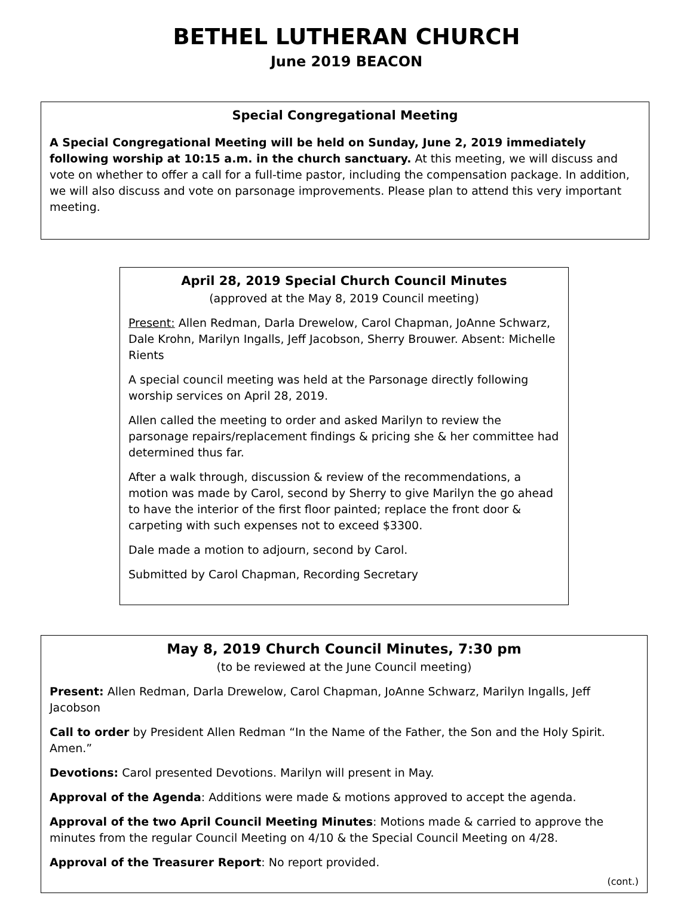BETHEL LUTHERAN CHURCH
June 2019 BEACON
Special Congregational Meeting
A Special Congregational Meeting will be held on Sunday, June 2, 2019 immediately following worship at 10:15 a.m. in the church sanctuary. At this meeting, we will discuss and vote on whether to offer a call for a full-time pastor, including the compensation package. In addition, we will also discuss and vote on parsonage improvements. Please plan to attend this very important meeting.
April 28, 2019 Special Church Council Minutes
(approved at the May 8, 2019 Council meeting)
Present: Allen Redman, Darla Drewelow, Carol Chapman, JoAnne Schwarz, Dale Krohn, Marilyn Ingalls, Jeff Jacobson, Sherry Brouwer. Absent: Michelle Rients
A special council meeting was held at the Parsonage directly following worship services on April 28, 2019.
Allen called the meeting to order and asked Marilyn to review the parsonage repairs/replacement findings & pricing she & her committee had determined thus far.
After a walk through, discussion & review of the recommendations, a motion was made by Carol, second by Sherry to give Marilyn the go ahead to have the interior of the first floor painted; replace the front door & carpeting with such expenses not to exceed $3300.
Dale made a motion to adjourn, second by Carol.
Submitted by Carol Chapman, Recording Secretary
May 8, 2019 Church Council Minutes, 7:30 pm
(to be reviewed at the June Council meeting)
Present: Allen Redman, Darla Drewelow, Carol Chapman, JoAnne Schwarz, Marilyn Ingalls, Jeff Jacobson
Call to order by President Allen Redman “In the Name of the Father, the Son and the Holy Spirit. Amen.”
Devotions: Carol presented Devotions. Marilyn will present in May.
Approval of the Agenda: Additions were made & motions approved to accept the agenda.
Approval of the two April Council Meeting Minutes: Motions made & carried to approve the minutes from the regular Council Meeting on 4/10 & the Special Council Meeting on 4/28.
Approval of the Treasurer Report: No report provided.
(cont.)